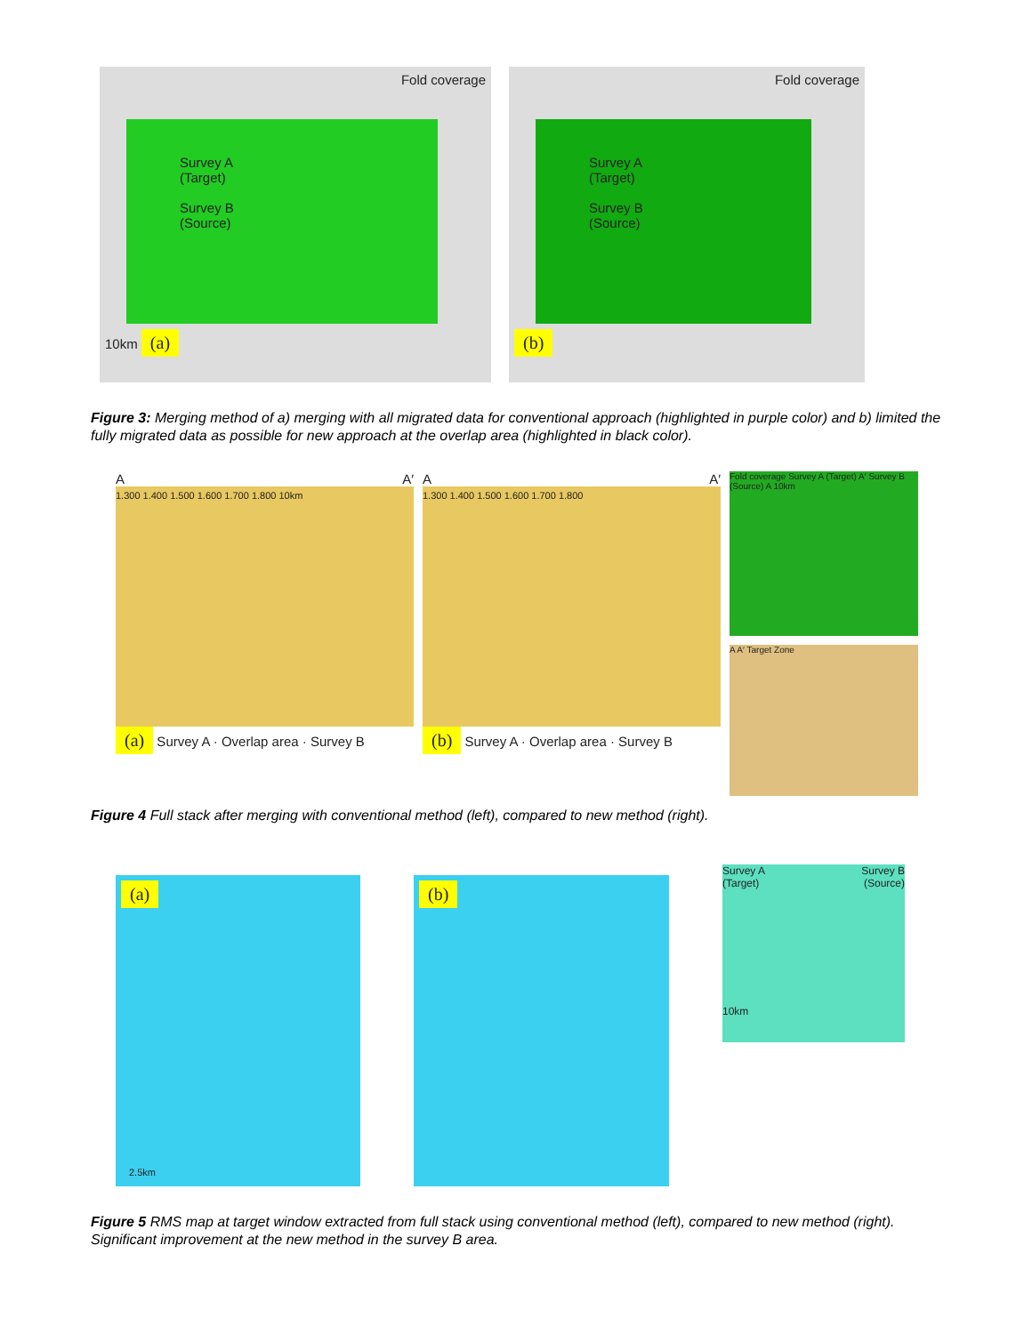Fold coverage
Survey A
(Target)
Survey B
(Source)
10km (a)
Fold coverage
Survey A
(Target)
Survey B
(Source)
(b)
Figure 3: Merging method of a) merging with all migrated data for conventional approach (highlighted in purple color) and b) limited the fully migrated data as possible for new approach at the overlap area (highlighted in black color).
A A′
1.300 1.400 1.500 1.600 1.700 1.800 10km
(a) Survey A · Overlap area · Survey B
A A′
1.300 1.400 1.500 1.600 1.700 1.800
(b) Survey A · Overlap area · Survey B
Fold coverage Survey A (Target) A′ Survey B (Source) A 10km
A A′ Target Zone
Figure 4 Full stack after merging with conventional method (left), compared to new method (right).
(a)
2.5km
(b)
Survey A Survey B
(Target) (Source)
10km
Figure 5 RMS map at target window extracted from full stack using conventional method (left), compared to new method (right). Significant improvement at the new method in the survey B area.